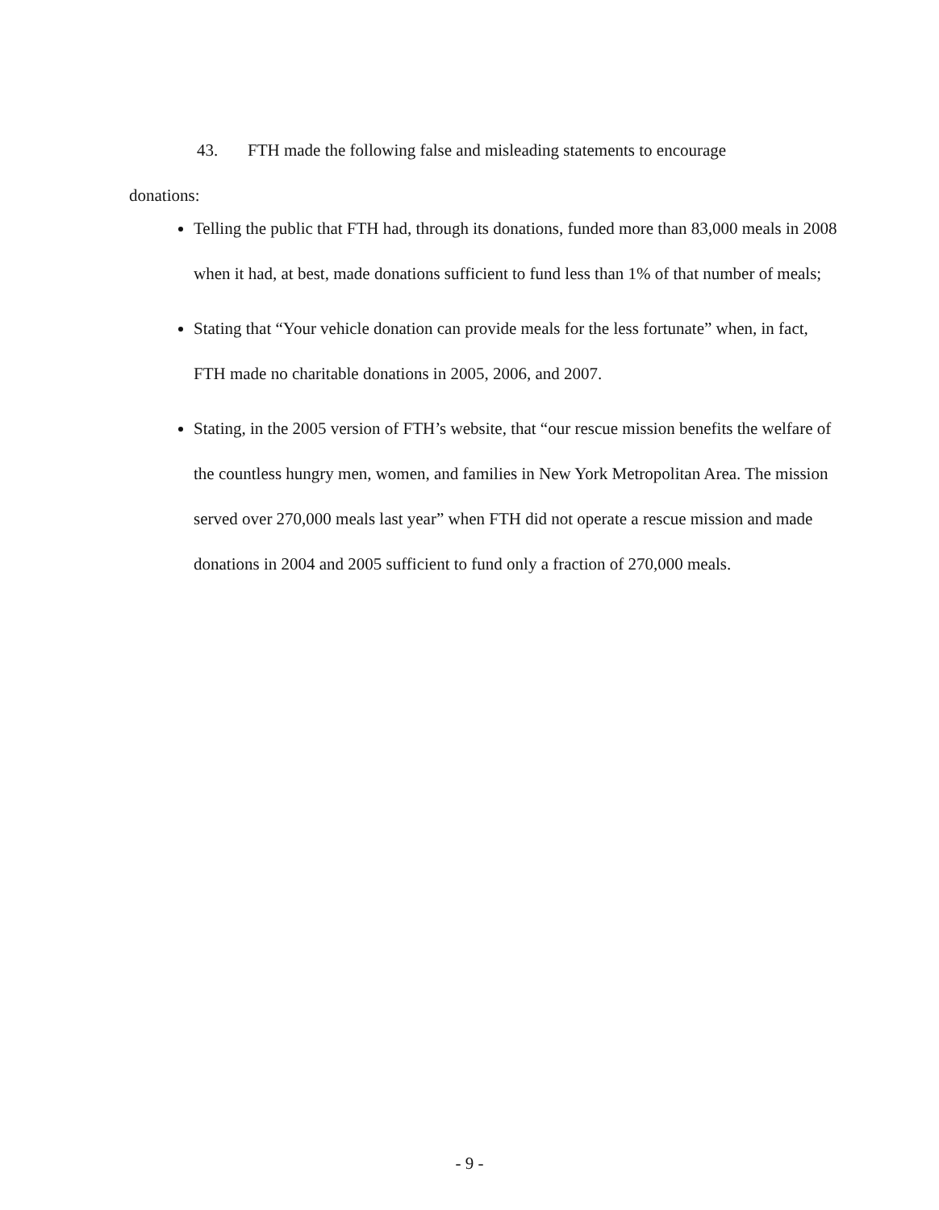43. FTH made the following false and misleading statements to encourage
donations:
Telling the public that FTH had, through its donations, funded more than 83,000 meals in 2008 when it had, at best, made donations sufficient to fund less than 1% of that number of meals;
Stating that “Your vehicle donation can provide meals for the less fortunate” when, in fact, FTH made no charitable donations in 2005, 2006, and 2007.
Stating, in the 2005 version of FTH’s website, that “our rescue mission benefits the welfare of the countless hungry men, women, and families in New York Metropolitan Area. The mission served over 270,000 meals last year” when FTH did not operate a rescue mission and made donations in 2004 and 2005 sufficient to fund only a fraction of 270,000 meals.
- 9 -